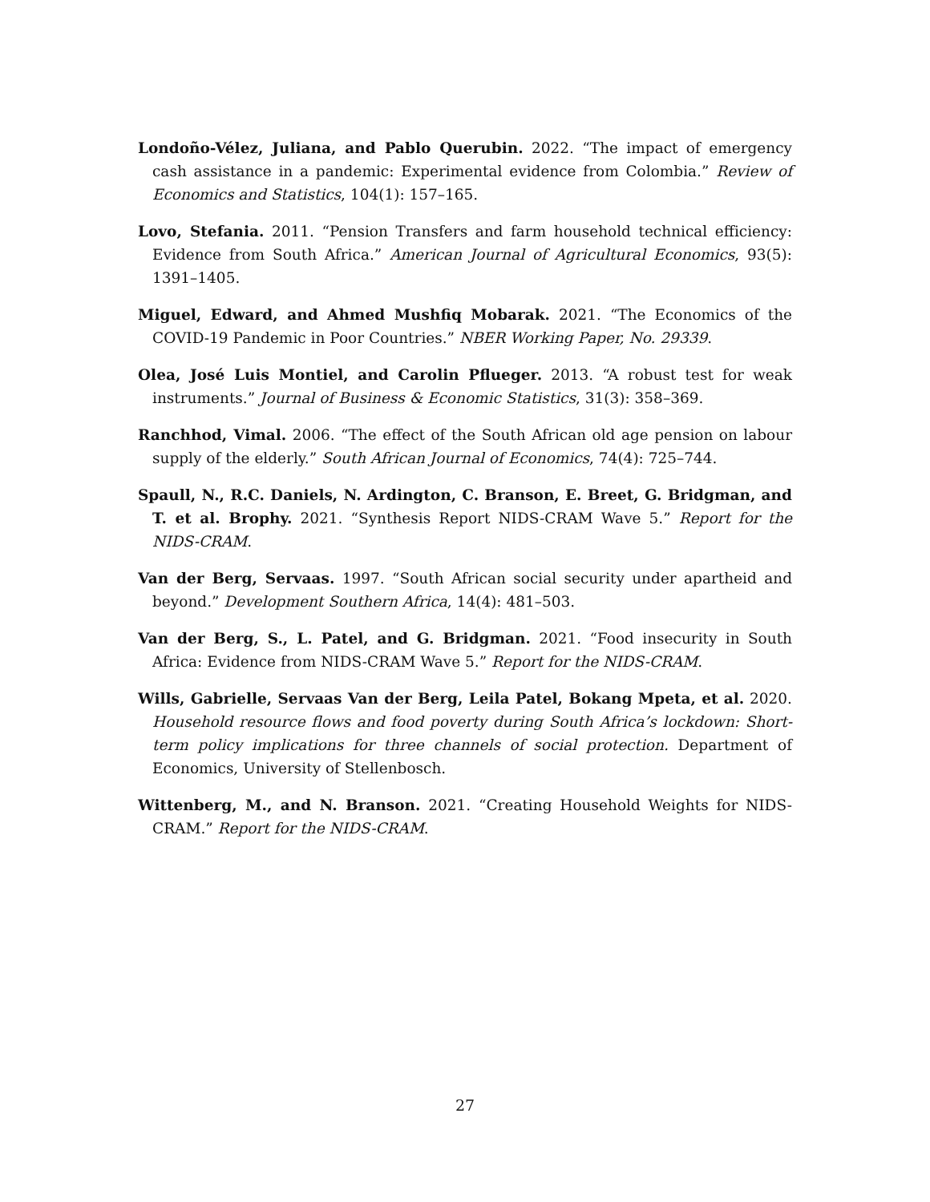Londoño-Vélez, Juliana, and Pablo Querubin. 2022. “The impact of emergency cash assistance in a pandemic: Experimental evidence from Colombia.” Review of Economics and Statistics, 104(1): 157–165.
Lovo, Stefania. 2011. “Pension Transfers and farm household technical efficiency: Evidence from South Africa.” American Journal of Agricultural Economics, 93(5): 1391–1405.
Miguel, Edward, and Ahmed Mushfiq Mobarak. 2021. “The Economics of the COVID-19 Pandemic in Poor Countries.” NBER Working Paper, No. 29339.
Olea, José Luis Montiel, and Carolin Pflueger. 2013. “A robust test for weak instruments.” Journal of Business & Economic Statistics, 31(3): 358–369.
Ranchhod, Vimal. 2006. “The effect of the South African old age pension on labour supply of the elderly.” South African Journal of Economics, 74(4): 725–744.
Spaull, N., R.C. Daniels, N. Ardington, C. Branson, E. Breet, G. Bridgman, and T. et al. Brophy. 2021. “Synthesis Report NIDS-CRAM Wave 5.” Report for the NIDS-CRAM.
Van der Berg, Servaas. 1997. “South African social security under apartheid and beyond.” Development Southern Africa, 14(4): 481–503.
Van der Berg, S., L. Patel, and G. Bridgman. 2021. “Food insecurity in South Africa: Evidence from NIDS-CRAM Wave 5.” Report for the NIDS-CRAM.
Wills, Gabrielle, Servaas Van der Berg, Leila Patel, Bokang Mpeta, et al. 2020. Household resource flows and food poverty during South Africa’s lockdown: Short-term policy implications for three channels of social protection. Department of Economics, University of Stellenbosch.
Wittenberg, M., and N. Branson. 2021. “Creating Household Weights for NIDS-CRAM.” Report for the NIDS-CRAM.
27